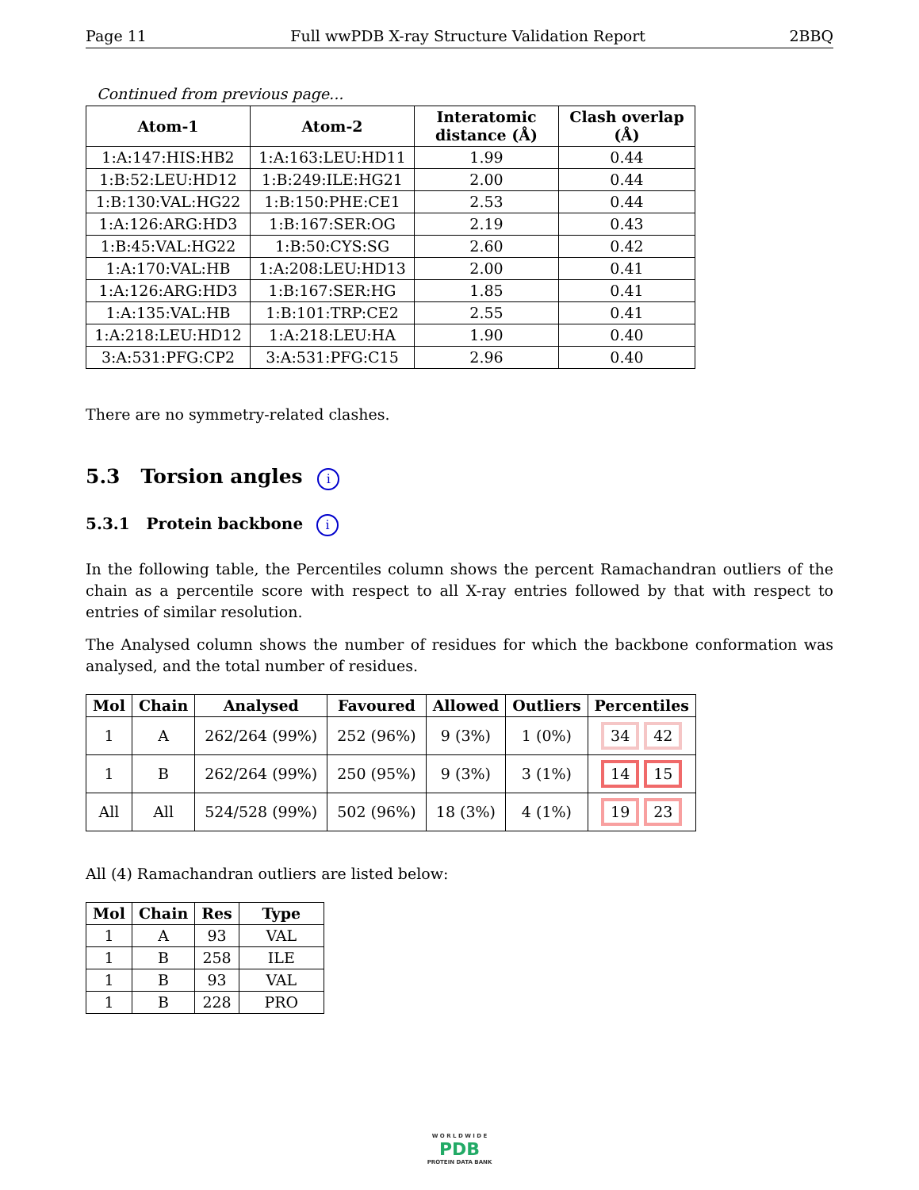Page 11 Full wwPDB X-ray Structure Validation Report 2BBQ
Continued from previous page...
| Atom-1 | Atom-2 | Interatomic distance (Å) | Clash overlap (Å) |
| --- | --- | --- | --- |
| 1:A:147:HIS:HB2 | 1:A:163:LEU:HD11 | 1.99 | 0.44 |
| 1:B:52:LEU:HD12 | 1:B:249:ILE:HG21 | 2.00 | 0.44 |
| 1:B:130:VAL:HG22 | 1:B:150:PHE:CE1 | 2.53 | 0.44 |
| 1:A:126:ARG:HD3 | 1:B:167:SER:OG | 2.19 | 0.43 |
| 1:B:45:VAL:HG22 | 1:B:50:CYS:SG | 2.60 | 0.42 |
| 1:A:170:VAL:HB | 1:A:208:LEU:HD13 | 2.00 | 0.41 |
| 1:A:126:ARG:HD3 | 1:B:167:SER:HG | 1.85 | 0.41 |
| 1:A:135:VAL:HB | 1:B:101:TRP:CE2 | 2.55 | 0.41 |
| 1:A:218:LEU:HD12 | 1:A:218:LEU:HA | 1.90 | 0.40 |
| 3:A:531:PFG:CP2 | 3:A:531:PFG:C15 | 2.96 | 0.40 |
There are no symmetry-related clashes.
5.3 Torsion angles i
5.3.1 Protein backbone i
In the following table, the Percentiles column shows the percent Ramachandran outliers of the chain as a percentile score with respect to all X-ray entries followed by that with respect to entries of similar resolution.
The Analysed column shows the number of residues for which the backbone conformation was analysed, and the total number of residues.
| Mol | Chain | Analysed | Favoured | Allowed | Outliers | Percentiles |
| --- | --- | --- | --- | --- | --- | --- |
| 1 | A | 262/264 (99%) | 252 (96%) | 9 (3%) | 1 (0%) | 34 42 |
| 1 | B | 262/264 (99%) | 250 (95%) | 9 (3%) | 3 (1%) | 14 15 |
| All | All | 524/528 (99%) | 502 (96%) | 18 (3%) | 4 (1%) | 19 23 |
All (4) Ramachandran outliers are listed below:
| Mol | Chain | Res | Type |
| --- | --- | --- | --- |
| 1 | A | 93 | VAL |
| 1 | B | 258 | ILE |
| 1 | B | 93 | VAL |
| 1 | B | 228 | PRO |
W O R L D W I D E
PDB
PROTEIN DATA BANK